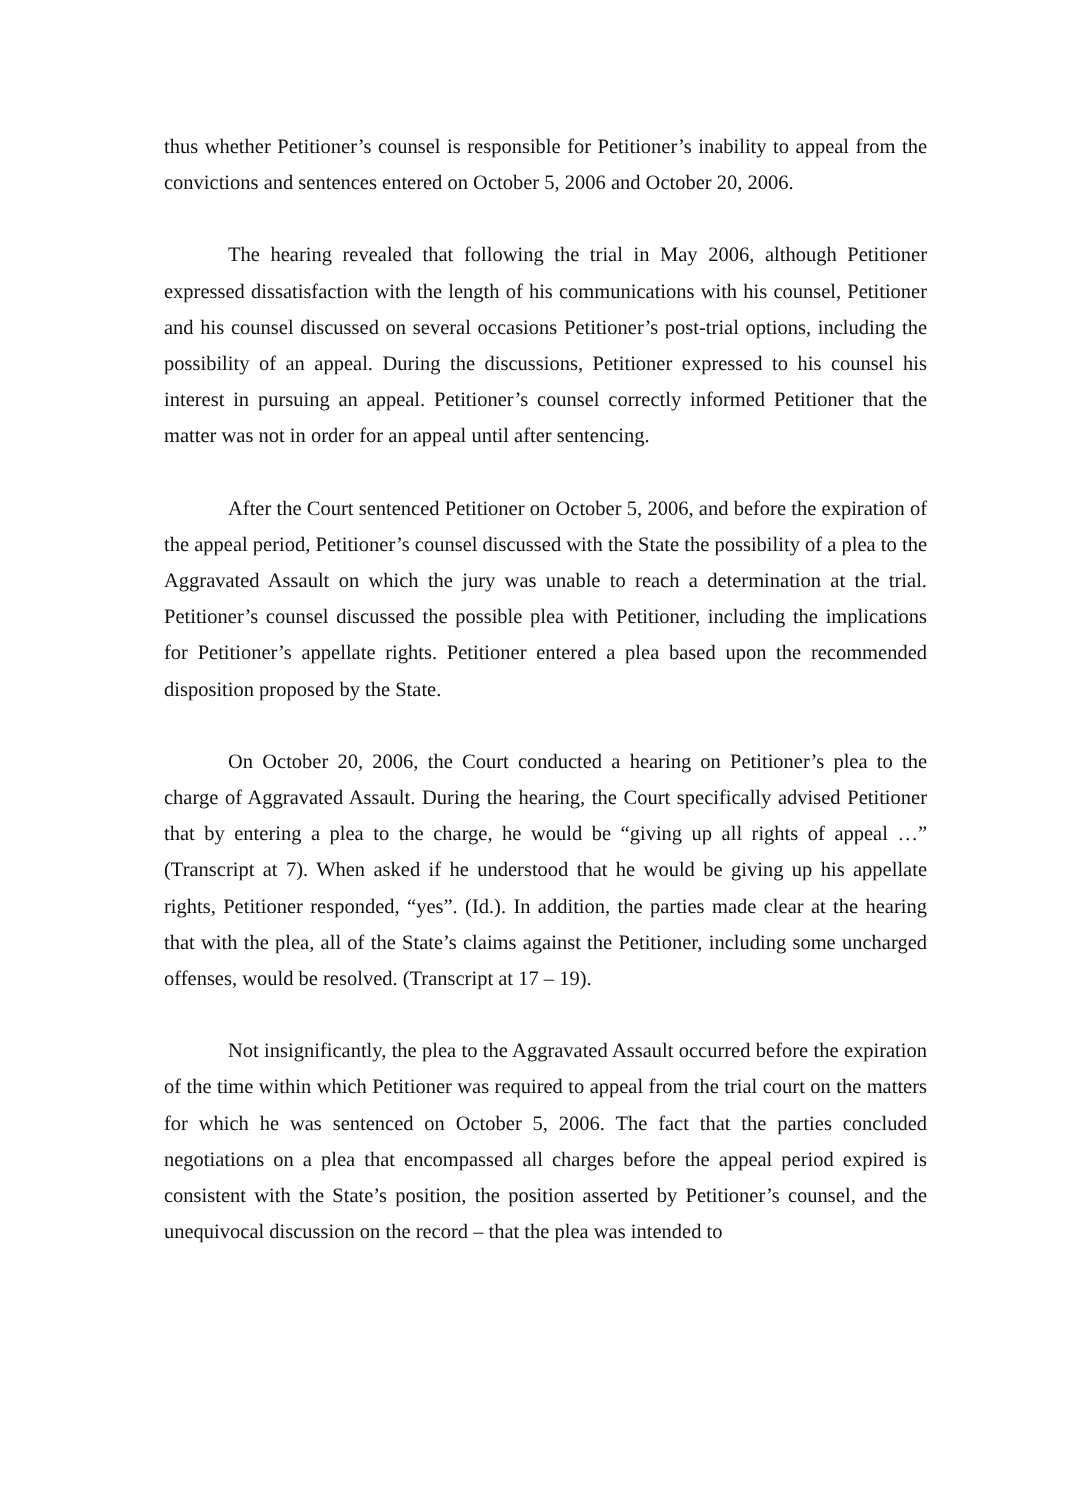thus whether Petitioner’s counsel is responsible for Petitioner’s inability to appeal from the convictions and sentences entered on October 5, 2006 and October 20, 2006.
The hearing revealed that following the trial in May 2006, although Petitioner expressed dissatisfaction with the length of his communications with his counsel, Petitioner and his counsel discussed on several occasions Petitioner’s post-trial options, including the possibility of an appeal. During the discussions, Petitioner expressed to his counsel his interest in pursuing an appeal. Petitioner’s counsel correctly informed Petitioner that the matter was not in order for an appeal until after sentencing.
After the Court sentenced Petitioner on October 5, 2006, and before the expiration of the appeal period, Petitioner’s counsel discussed with the State the possibility of a plea to the Aggravated Assault on which the jury was unable to reach a determination at the trial. Petitioner’s counsel discussed the possible plea with Petitioner, including the implications for Petitioner’s appellate rights. Petitioner entered a plea based upon the recommended disposition proposed by the State.
On October 20, 2006, the Court conducted a hearing on Petitioner’s plea to the charge of Aggravated Assault. During the hearing, the Court specifically advised Petitioner that by entering a plea to the charge, he would be “giving up all rights of appeal …” (Transcript at 7). When asked if he understood that he would be giving up his appellate rights, Petitioner responded, “yes”. (Id.). In addition, the parties made clear at the hearing that with the plea, all of the State’s claims against the Petitioner, including some uncharged offenses, would be resolved. (Transcript at 17 – 19).
Not insignificantly, the plea to the Aggravated Assault occurred before the expiration of the time within which Petitioner was required to appeal from the trial court on the matters for which he was sentenced on October 5, 2006. The fact that the parties concluded negotiations on a plea that encompassed all charges before the appeal period expired is consistent with the State’s position, the position asserted by Petitioner’s counsel, and the unequivocal discussion on the record – that the plea was intended to